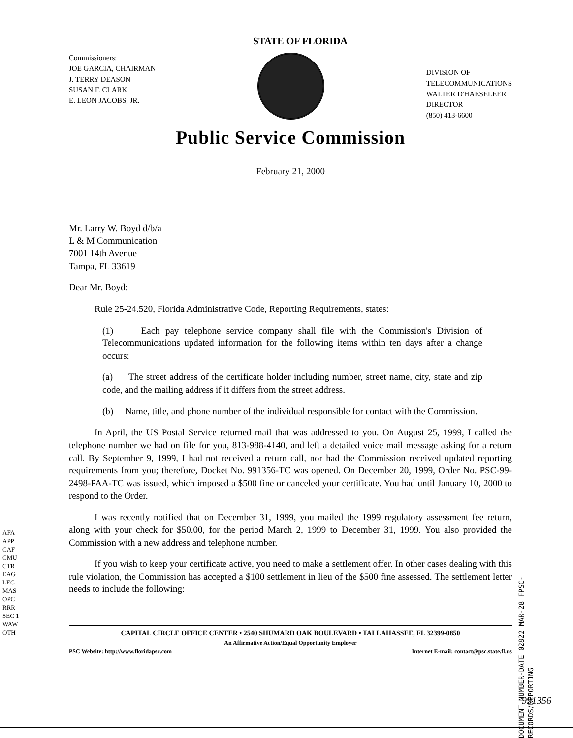STATE OF FLORIDA
Commissioners:
JOE GARCIA, CHAIRMAN
J. TERRY DEASON
SUSAN F. CLARK
E. LEON JACOBS, JR.
DIVISION OF
TELECOMMUNICATIONS
WALTER D'HAESELEER
DIRECTOR
(850) 413-6600
Public Service Commission
February 21, 2000
Mr. Larry W. Boyd d/b/a
L & M Communication
7001 14th Avenue
Tampa, FL 33619
Dear Mr. Boyd:
Rule 25-24.520, Florida Administrative Code, Reporting Requirements, states:
(1) Each pay telephone service company shall file with the Commission's Division of Telecommunications updated information for the following items within ten days after a change occurs:
(a) The street address of the certificate holder including number, street name, city, state and zip code, and the mailing address if it differs from the street address.
(b) Name, title, and phone number of the individual responsible for contact with the Commission.
In April, the US Postal Service returned mail that was addressed to you. On August 25, 1999, I called the telephone number we had on file for you, 813-988-4140, and left a detailed voice mail message asking for a return call. By September 9, 1999, I had not received a return call, nor had the Commission received updated reporting requirements from you; therefore, Docket No. 991356-TC was opened. On December 20, 1999, Order No. PSC-99-2498-PAA-TC was issued, which imposed a $500 fine or canceled your certificate. You had until January 10, 2000 to respond to the Order.
I was recently notified that on December 31, 1999, you mailed the 1999 regulatory assessment fee return, along with your check for $50.00, for the period March 2, 1999 to December 31, 1999. You also provided the Commission with a new address and telephone number.
If you wish to keep your certificate active, you need to make a settlement offer. In other cases dealing with this rule violation, the Commission has accepted a $100 settlement in lieu of the $500 fine assessed. The settlement letter needs to include the following:
CAPITAL CIRCLE OFFICE CENTER • 2540 SHUMARD OAK BOULEVARD • TALLAHASSEE, FL 32399-0850
An Affirmative Action/Equal Opportunity Employer
PSC Website: http://www.floridapsc.com Internet E-mail: contact@psc.state.fl.us
AFA
APP
CAF
CMU
CTR
EAG
LEG
MAS
OPC
RRR
SEC 1
WAW
OTH
DOCUMENT NUMBER-DATE 02822 MAR-28 FPSC-RECORDS/REPORTING
991356